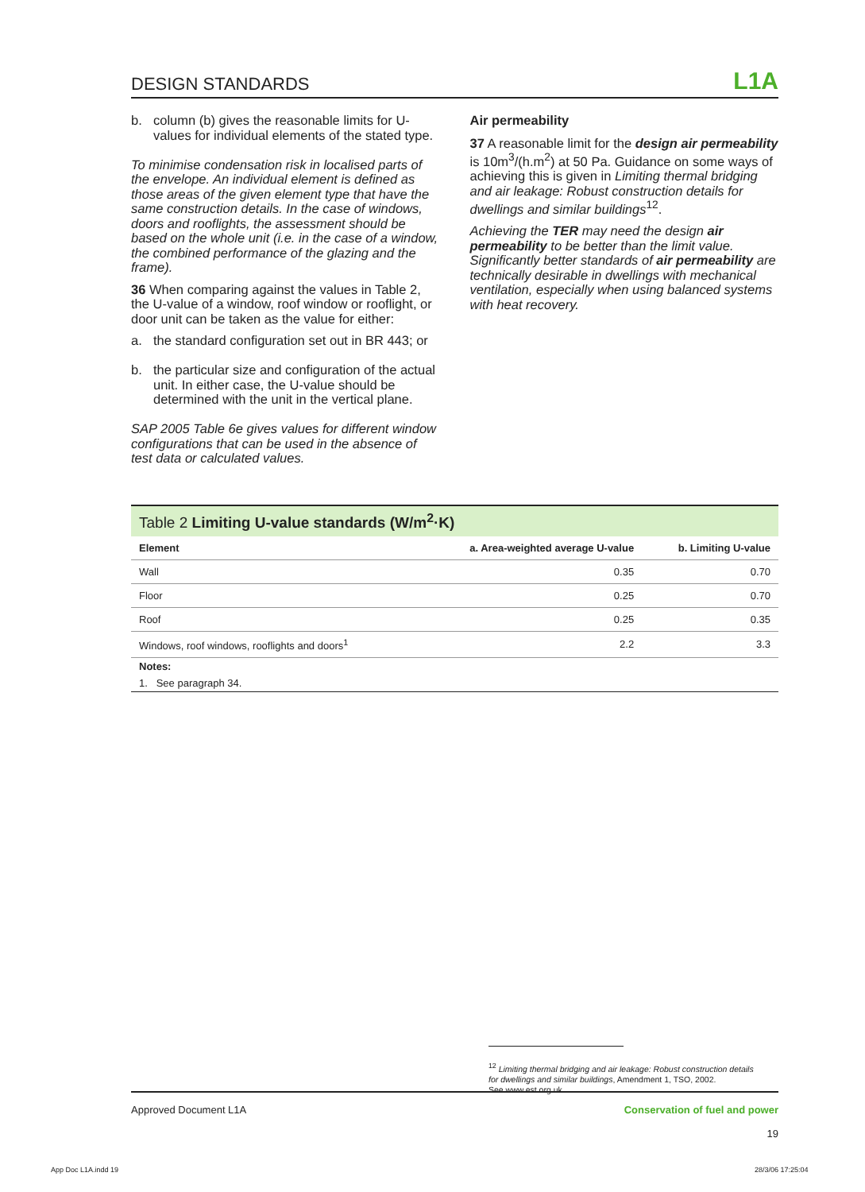DESIGN STANDARDS L1A
b. column (b) gives the reasonable limits for U-values for individual elements of the stated type.
To minimise condensation risk in localised parts of the envelope. An individual element is defined as those areas of the given element type that have the same construction details. In the case of windows, doors and rooflights, the assessment should be based on the whole unit (i.e. in the case of a window, the combined performance of the glazing and the frame).
36 When comparing against the values in Table 2, the U-value of a window, roof window or rooflight, or door unit can be taken as the value for either:
a. the standard configuration set out in BR 443; or
b. the particular size and configuration of the actual unit. In either case, the U-value should be determined with the unit in the vertical plane.
SAP 2005 Table 6e gives values for different window configurations that can be used in the absence of test data or calculated values.
Air permeability
37 A reasonable limit for the design air permeability is 10m<sup>3</sup>/(h.m<sup>2</sup>) at 50 Pa. Guidance on some ways of achieving this is given in Limiting thermal bridging and air leakage: Robust construction details for dwellings and similar buildings<sup>12</sup>.
Achieving the TER may need the design air permeability to be better than the limit value. Significantly better standards of air permeability are technically desirable in dwellings with mechanical ventilation, especially when using balanced systems with heat recovery.
Table 2 Limiting U-value standards (W/m <sup>2</sup> ·K)
| Element | a. Area-weighted average U-value | b. Limiting U-value |
| --- | --- | --- |
| Wall | 0.35 | 0.70 |
| Floor | 0.25 | 0.70 |
| Roof | 0.25 | 0.35 |
| Windows, roof windows, rooflights and doors<sup>1</sup> | 2.2 | 3.3 |
| Notes: | | |
| 1. See paragraph 34. | | |
<sup>12</sup> Limiting thermal bridging and air leakage: Robust construction details
for dwellings and similar buildings, Amendment 1, TSO, 2002.
See www.est.org.uk.
Approved Document L1A Conservation of fuel and power
19
App Doc L1A.indd 19 28/3/06 17:25:04